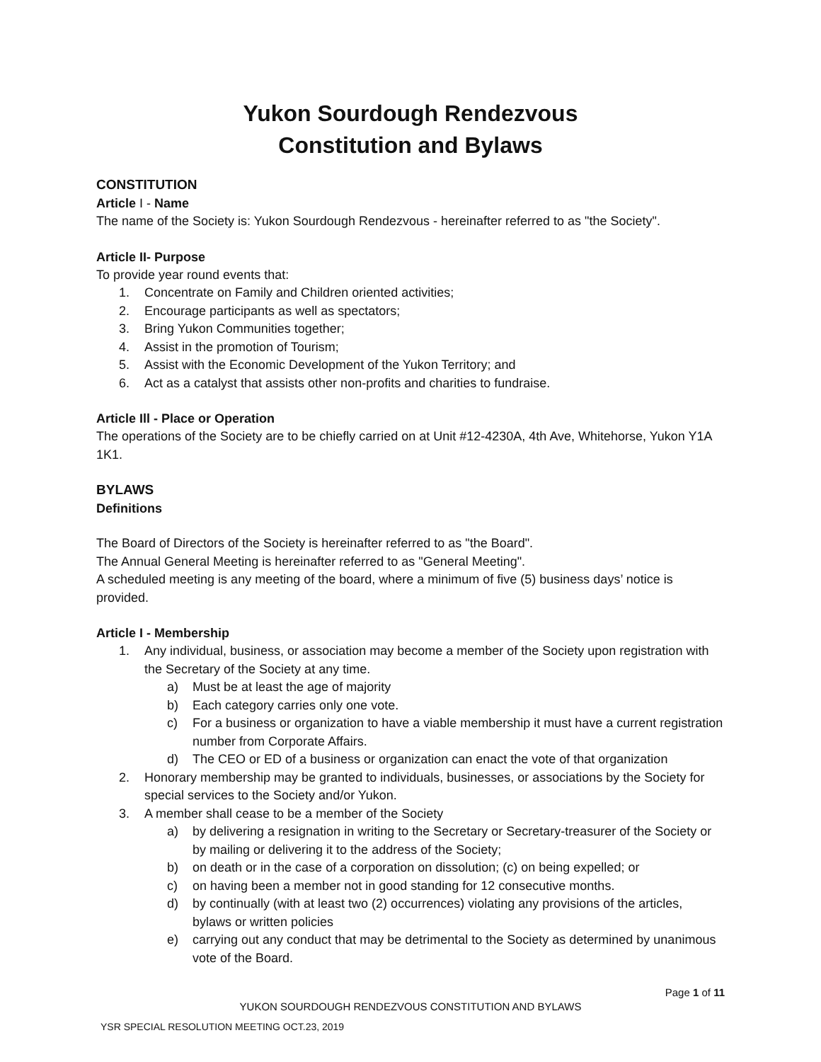Yukon Sourdough Rendezvous
Constitution and Bylaws
CONSTITUTION
Article I - Name
The name of the Society is: Yukon Sourdough Rendezvous - hereinafter referred to as "the Society".
Article II- Purpose
To provide year round events that:
1. Concentrate on Family and Children oriented activities;
2. Encourage participants as well as spectators;
3. Bring Yukon Communities together;
4. Assist in the promotion of Tourism;
5. Assist with the Economic Development of the Yukon Territory; and
6. Act as a catalyst that assists other non-profits and charities to fundraise.
Article Ill - Place or Operation
The operations of the Society are to be chiefly carried on at Unit #12-4230A, 4th Ave, Whitehorse, Yukon Y1A 1K1.
BYLAWS
Definitions
The Board of Directors of the Society is hereinafter referred to as "the Board".
The Annual General Meeting is hereinafter referred to as "General Meeting".
A scheduled meeting is any meeting of the board, where a minimum of five (5) business days’ notice is provided.
Article I - Membership
1. Any individual, business, or association may become a member of the Society upon registration with the Secretary of the Society at any time.
a) Must be at least the age of majority
b) Each category carries only one vote.
c) For a business or organization to have a viable membership it must have a current registration number from Corporate Affairs.
d) The CEO or ED of a business or organization can enact the vote of that organization
2. Honorary membership may be granted to individuals, businesses, or associations by the Society for special services to the Society and/or Yukon.
3. A member shall cease to be a member of the Society
a) by delivering a resignation in writing to the Secretary or Secretary-treasurer of the Society or by mailing or delivering it to the address of the Society;
b) on death or in the case of a corporation on dissolution; (c) on being expelled; or
c) on having been a member not in good standing for 12 consecutive months.
d) by continually (with at least two (2) occurrences) violating any provisions of the articles, bylaws or written policies
e) carrying out any conduct that may be detrimental to the Society as determined by unanimous vote of the Board.
Page 1 of 11
YUKON SOURDOUGH RENDEZVOUS CONSTITUTION AND BYLAWS
YSR SPECIAL RESOLUTION MEETING OCT.23, 2019